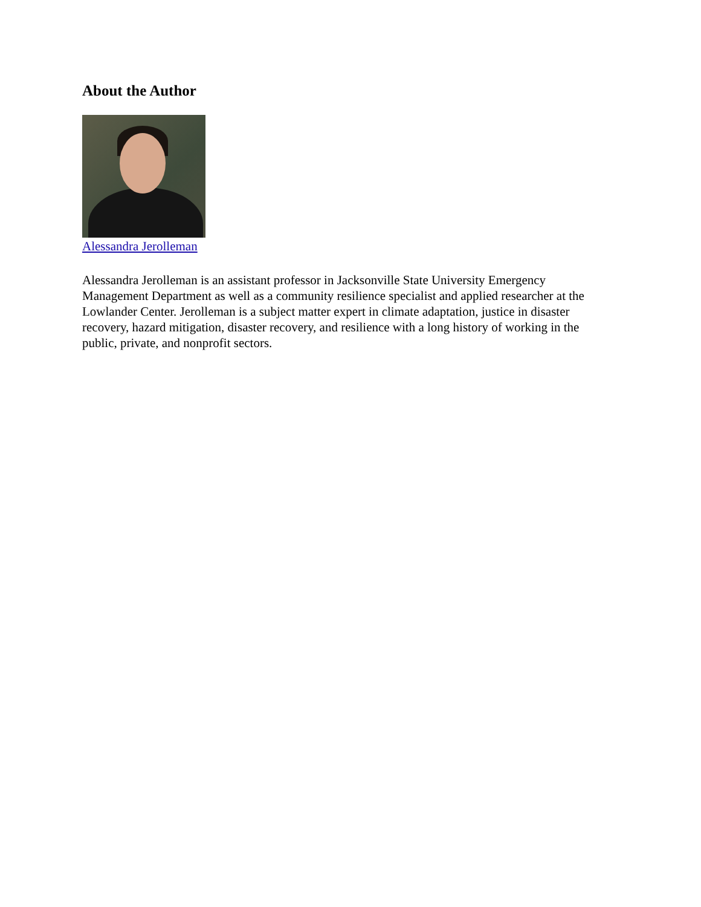About the Author
Alessandra Jerolleman
Alessandra Jerolleman is an assistant professor in Jacksonville State University Emergency Management Department as well as a community resilience specialist and applied researcher at the Lowlander Center. Jerolleman is a subject matter expert in climate adaptation, justice in disaster recovery, hazard mitigation, disaster recovery, and resilience with a long history of working in the public, private, and nonprofit sectors.